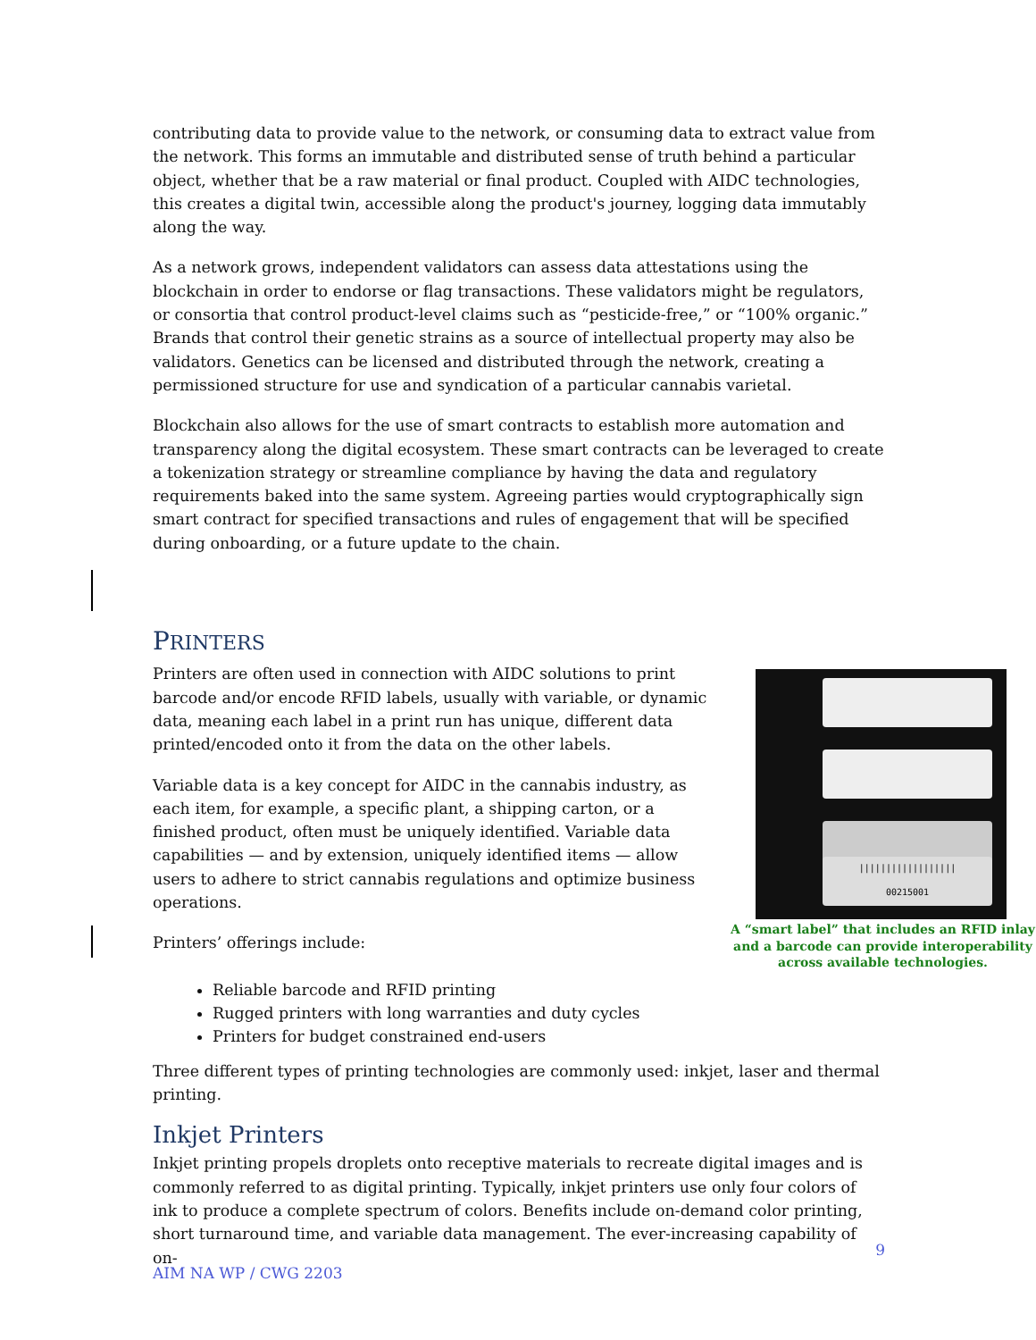contributing data to provide value to the network, or consuming data to extract value from the network. This forms an immutable and distributed sense of truth behind a particular object, whether that be a raw material or final product. Coupled with AIDC technologies, this creates a digital twin, accessible along the product's journey, logging data immutably along the way.
As a network grows, independent validators can assess data attestations using the blockchain in order to endorse or flag transactions. These validators might be regulators, or consortia that control product-level claims such as “pesticide-free,” or “100% organic.” Brands that control their genetic strains as a source of intellectual property may also be validators. Genetics can be licensed and distributed through the network, creating a permissioned structure for use and syndication of a particular cannabis varietal.
Blockchain also allows for the use of smart contracts to establish more automation and transparency along the digital ecosystem. These smart contracts can be leveraged to create a tokenization strategy or streamline compliance by having the data and regulatory requirements baked into the same system. Agreeing parties would cryptographically sign smart contract for specified transactions and rules of engagement that will be specified during onboarding, or a future update to the chain.
PRINTERS
||||||||||||||||||
00215001
A “smart label” that includes an RFID inlay and a barcode can provide interoperability across available technologies.
Printers are often used in connection with AIDC solutions to print barcode and/or encode RFID labels, usually with variable, or dynamic data, meaning each label in a print run has unique, different data printed/encoded onto it from the data on the other labels.
Variable data is a key concept for AIDC in the cannabis industry, as each item, for example, a specific plant, a shipping carton, or a finished product, often must be uniquely identified. Variable data capabilities — and by extension, uniquely identified items — allow users to adhere to strict cannabis regulations and optimize business operations.
Printers’ offerings include:
Reliable barcode and RFID printing
Rugged printers with long warranties and duty cycles
Printers for budget constrained end-users
Three different types of printing technologies are commonly used: inkjet, laser and thermal printing.
Inkjet Printers
Inkjet printing propels droplets onto receptive materials to recreate digital images and is commonly referred to as digital printing. Typically, inkjet printers use only four colors of ink to produce a complete spectrum of colors. Benefits include on-demand color printing, short turnaround time, and variable data management. The ever-increasing capability of on-
9
AIM NA WP / CWG 2203